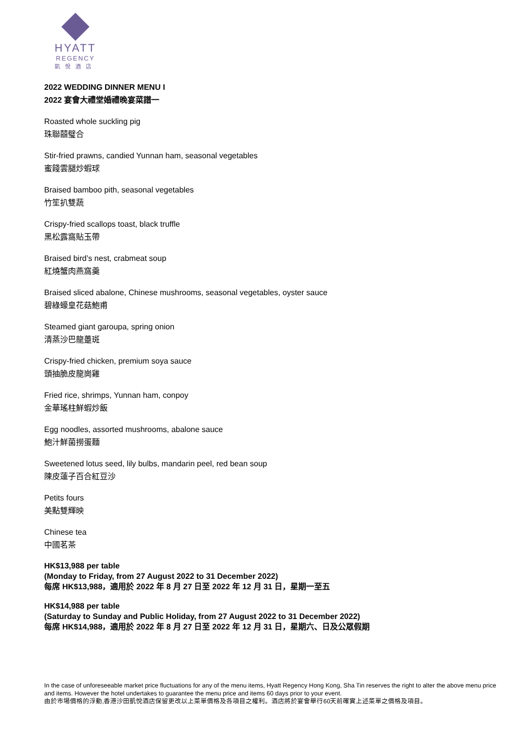HYATT
REGENCY
凱悅酒店
2022 WEDDING DINNER MENU I
2022 宴會大禮堂婚禮晚宴菜譜一
Roasted whole suckling pig
珠聯囍璧合
Stir-fried prawns, candied Yunnan ham, seasonal vegetables
蜜餞雲腿炒蝦球
Braised bamboo pith, seasonal vegetables
竹笙扒雙蔬
Crispy-fried scallops toast, black truffle
黑松露窩貼玉帶
Braised bird’s nest, crabmeat soup
紅燒蟹肉燕窩羹
Braised sliced abalone, Chinese mushrooms, seasonal vegetables, oyster sauce
碧綠蠔皇花菇鮑甫
Steamed giant garoupa, spring onion
清蒸沙巴龍躉斑
Crispy-fried chicken, premium soya sauce
頭抽脆皮龍崗雞
Fried rice, shrimps, Yunnan ham, conpoy
金華瑤柱鮮蝦炒飯
Egg noodles, assorted mushrooms, abalone sauce
鮑汁鮮菌撈蛋麵
Sweetened lotus seed, lily bulbs, mandarin peel, red bean soup
陳皮蓮子百合紅豆沙
Petits fours
美點雙輝映
Chinese tea
中國茗茶
HK$13,988 per table
(Monday to Friday, from 27 August 2022 to 31 December 2022)
每席 HK$13,988，適用於 2022 年 8 月 27 日至 2022 年 12 月 31 日，星期一至五
HK$14,988 per table
(Saturday to Sunday and Public Holiday, from 27 August 2022 to 31 December 2022)
每席 HK$14,988，適用於 2022 年 8 月 27 日至 2022 年 12 月 31 日，星期六、日及公眾假期
In the case of unforeseeable market price fluctuations for any of the menu items, Hyatt Regency Hong Kong, Sha Tin reserves the right to alter the above menu price and items. However the hotel undertakes to guarantee the menu price and items 60 days prior to your event.
由於市場價格的浮動,香港沙田凱悅酒店保留更改以上菜單價格及各項目之權利。酒店將於宴會舉行60天前確實上述菜單之價格及項目。